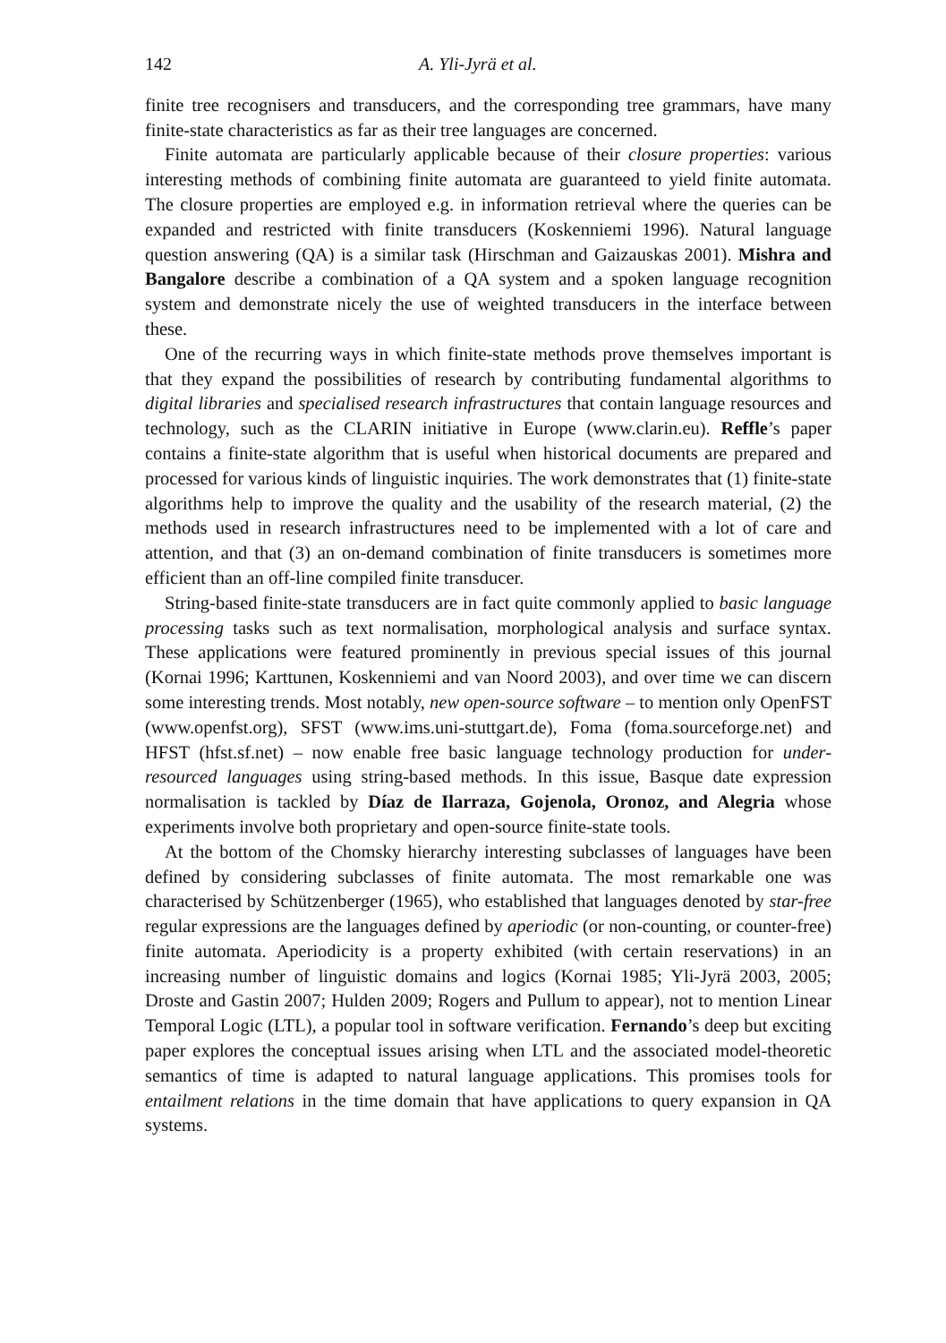142 A. Yli-Jyrä et al.
finite tree recognisers and transducers, and the corresponding tree grammars, have many finite-state characteristics as far as their tree languages are concerned.
Finite automata are particularly applicable because of their closure properties: various interesting methods of combining finite automata are guaranteed to yield finite automata. The closure properties are employed e.g. in information retrieval where the queries can be expanded and restricted with finite transducers (Koskenniemi 1996). Natural language question answering (QA) is a similar task (Hirschman and Gaizauskas 2001). Mishra and Bangalore describe a combination of a QA system and a spoken language recognition system and demonstrate nicely the use of weighted transducers in the interface between these.
One of the recurring ways in which finite-state methods prove themselves important is that they expand the possibilities of research by contributing fundamental algorithms to digital libraries and specialised research infrastructures that contain language resources and technology, such as the CLARIN initiative in Europe (www.clarin.eu). Reffle’s paper contains a finite-state algorithm that is useful when historical documents are prepared and processed for various kinds of linguistic inquiries. The work demonstrates that (1) finite-state algorithms help to improve the quality and the usability of the research material, (2) the methods used in research infrastructures need to be implemented with a lot of care and attention, and that (3) an on-demand combination of finite transducers is sometimes more efficient than an off-line compiled finite transducer.
String-based finite-state transducers are in fact quite commonly applied to basic language processing tasks such as text normalisation, morphological analysis and surface syntax. These applications were featured prominently in previous special issues of this journal (Kornai 1996; Karttunen, Koskenniemi and van Noord 2003), and over time we can discern some interesting trends. Most notably, new open-source software – to mention only OpenFST (www.openfst.org), SFST (www.ims.uni-stuttgart.de), Foma (foma.sourceforge.net) and HFST (hfst.sf.net) – now enable free basic language technology production for under-resourced languages using string-based methods. In this issue, Basque date expression normalisation is tackled by Díaz de Ilarraza, Gojenola, Oronoz, and Alegria whose experiments involve both proprietary and open-source finite-state tools.
At the bottom of the Chomsky hierarchy interesting subclasses of languages have been defined by considering subclasses of finite automata. The most remarkable one was characterised by Schützenberger (1965), who established that languages denoted by star-free regular expressions are the languages defined by aperiodic (or non-counting, or counter-free) finite automata. Aperiodicity is a property exhibited (with certain reservations) in an increasing number of linguistic domains and logics (Kornai 1985; Yli-Jyrä 2003, 2005; Droste and Gastin 2007; Hulden 2009; Rogers and Pullum to appear), not to mention Linear Temporal Logic (LTL), a popular tool in software verification. Fernando’s deep but exciting paper explores the conceptual issues arising when LTL and the associated model-theoretic semantics of time is adapted to natural language applications. This promises tools for entailment relations in the time domain that have applications to query expansion in QA systems.